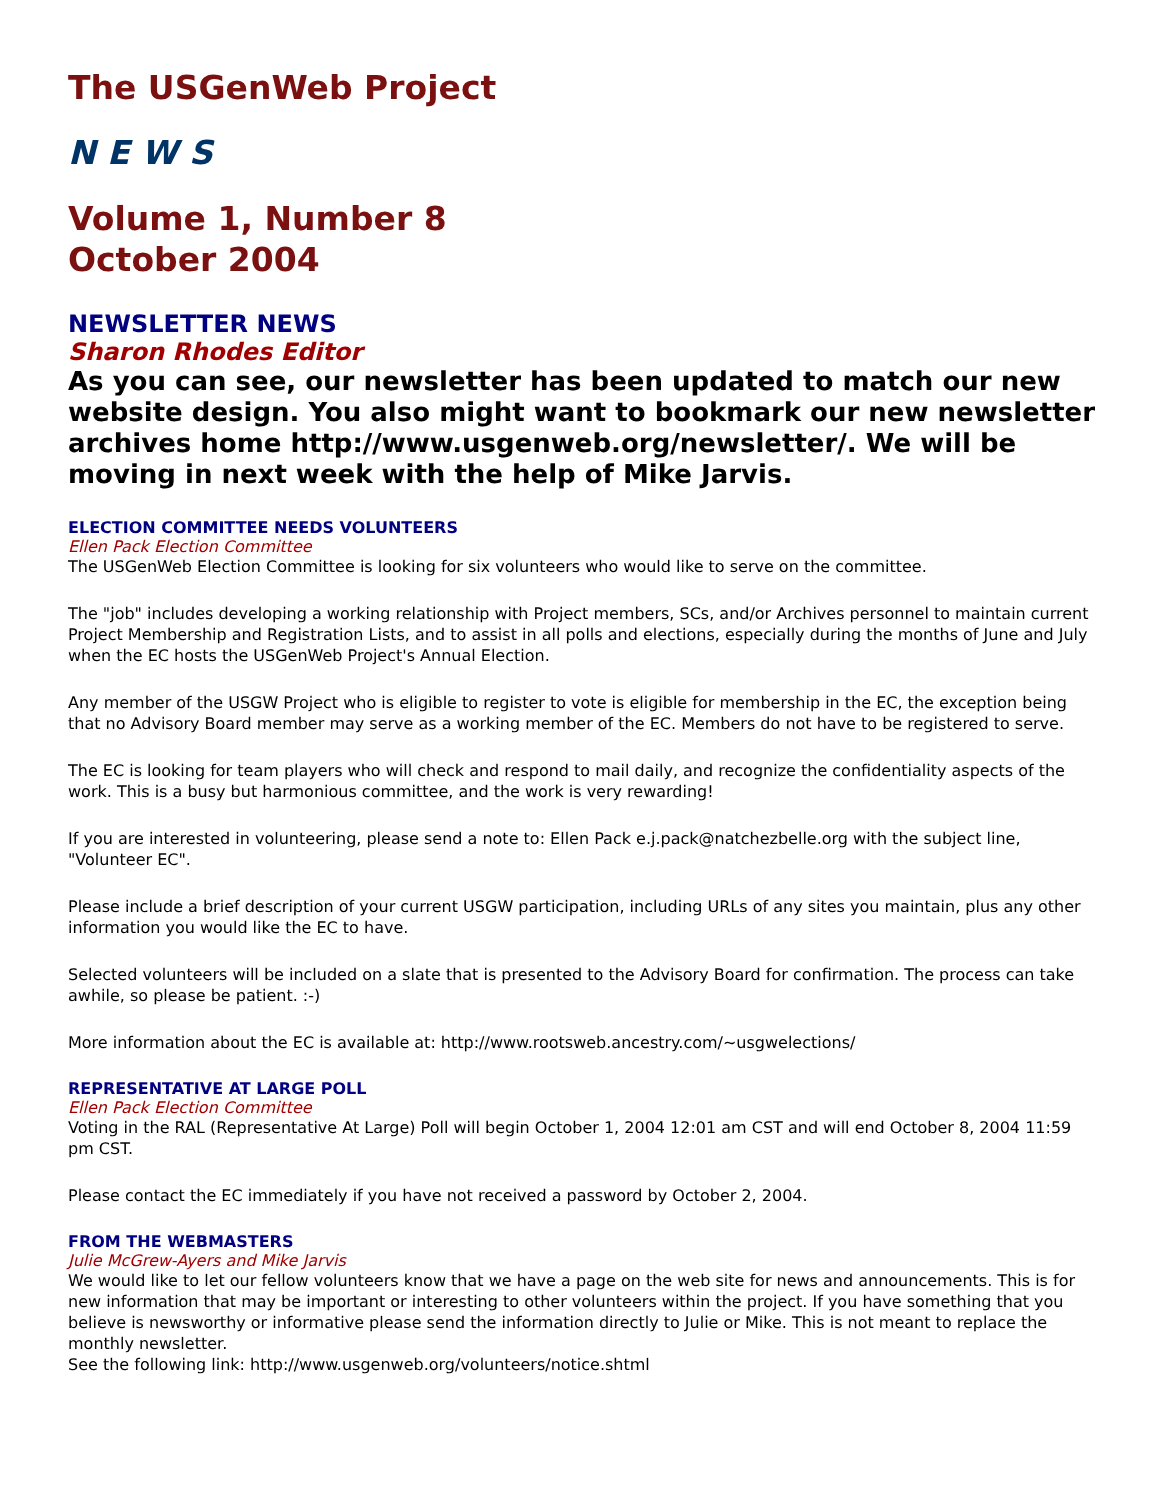The USGenWeb Project
N E W S
Volume 1, Number 8
October 2004
NEWSLETTER NEWS
Sharon Rhodes Editor
As you can see, our newsletter has been updated to match our new website design. You also might want to bookmark our new newsletter archives home http://www.usgenweb.org/newsletter/. We will be moving in next week with the help of Mike Jarvis.
ELECTION COMMITTEE NEEDS VOLUNTEERS
Ellen Pack Election Committee
The USGenWeb Election Committee is looking for six volunteers who would like to serve on the committee.
The "job" includes developing a working relationship with Project members, SCs, and/or Archives personnel to maintain current Project Membership and Registration Lists, and to assist in all polls and elections, especially during the months of June and July when the EC hosts the USGenWeb Project's Annual Election.
Any member of the USGW Project who is eligible to register to vote is eligible for membership in the EC, the exception being that no Advisory Board member may serve as a working member of the EC. Members do not have to be registered to serve.
The EC is looking for team players who will check and respond to mail daily, and recognize the confidentiality aspects of the work. This is a busy but harmonious committee, and the work is very rewarding!
If you are interested in volunteering, please send a note to: Ellen Pack e.j.pack@natchezbelle.org with the subject line, "Volunteer EC".
Please include a brief description of your current USGW participation, including URLs of any sites you maintain, plus any other information you would like the EC to have.
Selected volunteers will be included on a slate that is presented to the Advisory Board for confirmation. The process can take awhile, so please be patient. :-)
More information about the EC is available at: http://www.rootsweb.ancestry.com/~usgwelections/
REPRESENTATIVE AT LARGE POLL
Ellen Pack Election Committee
Voting in the RAL (Representative At Large) Poll will begin October 1, 2004 12:01 am CST and will end October 8, 2004 11:59 pm CST.
Please contact the EC immediately if you have not received a password by October 2, 2004.
FROM THE WEBMASTERS
Julie McGrew-Ayers and Mike Jarvis
We would like to let our fellow volunteers know that we have a page on the web site for news and announcements. This is for new information that may be important or interesting to other volunteers within the project. If you have something that you believe is newsworthy or informative please send the information directly to Julie or Mike. This is not meant to replace the monthly newsletter.
See the following link: http://www.usgenweb.org/volunteers/notice.shtml